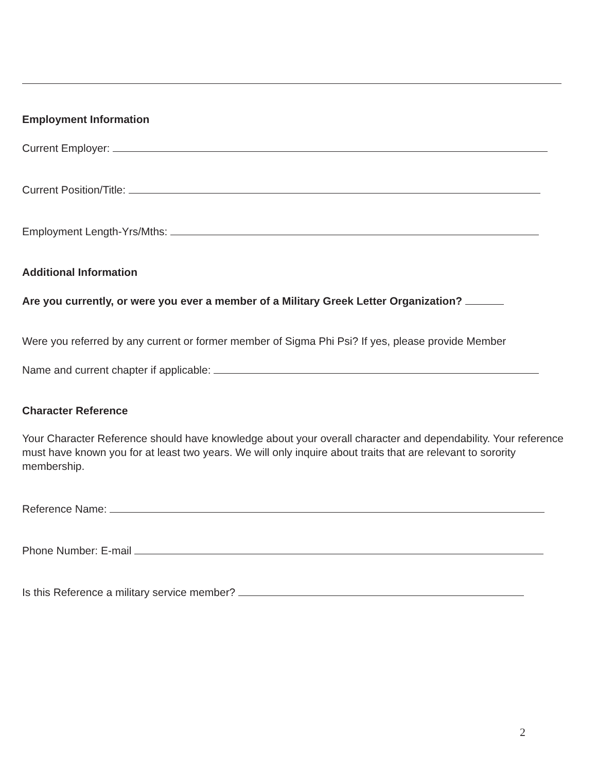Employment Information
Current Employer:
Current Position/Title:
Employment Length-Yrs/Mths:
Additional Information
Are you currently, or were you ever a member of a Military Greek Letter Organization?
Were you referred by any current or former member of Sigma Phi Psi? If yes, please provide Member
Name and current chapter if applicable:
Character Reference
Your Character Reference should have knowledge about your overall character and dependability. Your reference must have known you for at least two years. We will only inquire about traits that are relevant to sorority membership.
Reference Name:
Phone Number: E-mail
Is this Reference a military service member?
2